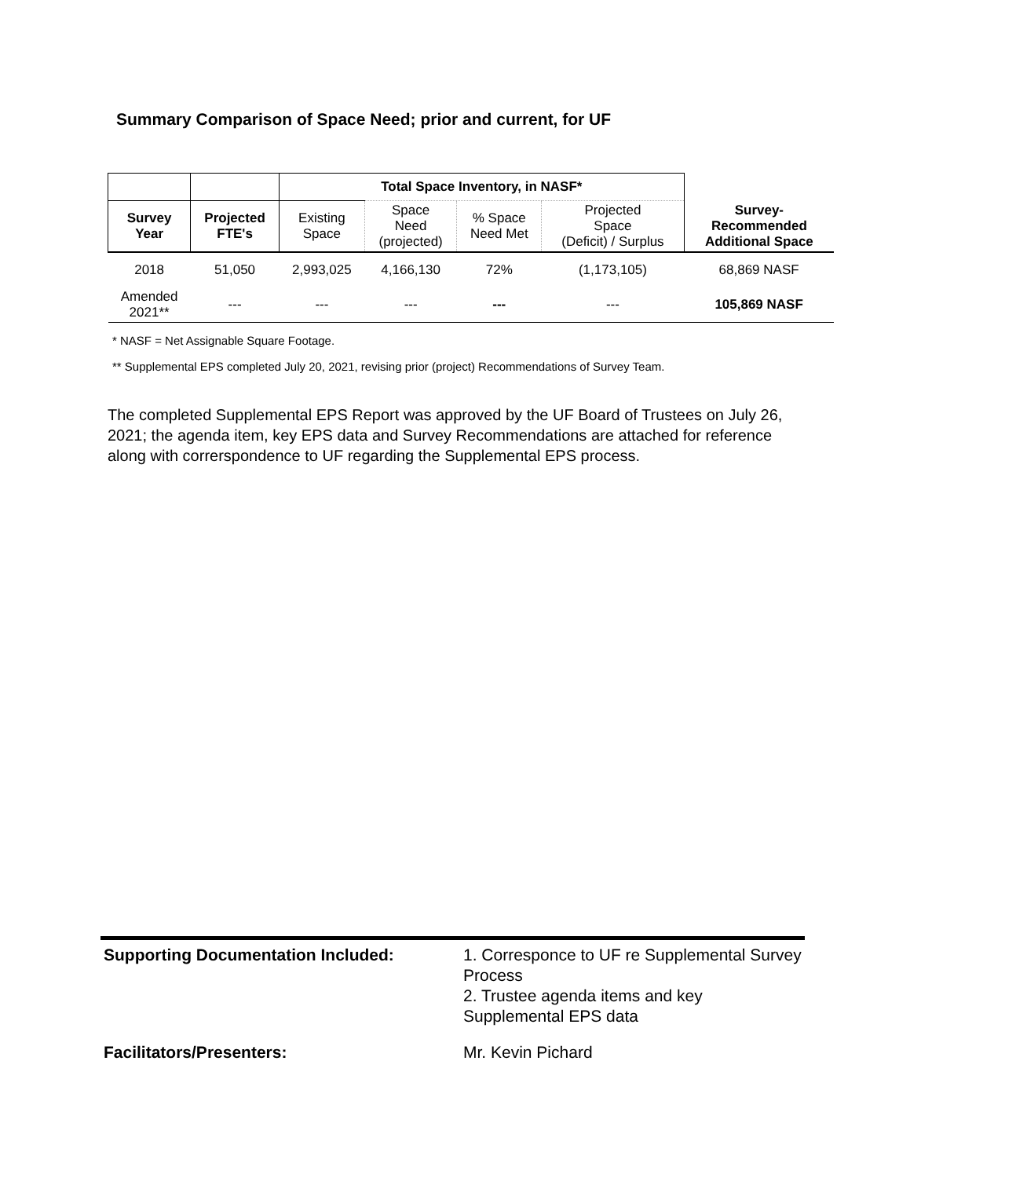Summary Comparison of Space Need; prior and current, for UF
| | | Total Space Inventory, in NASF* | | | | |
| Survey Year | Projected FTE's | Existing Space | Space Need (projected) | % Space Need Met | Projected Space (Deficit) / Surplus | Survey- Recommended Additional Space |
| 2018 | 51,050 | 2,993,025 | 4,166,130 | 72% | (1,173,105) | 68,869 NASF |
| Amended 2021** | --- | --- | --- | --- | --- | 105,869 NASF |
* NASF = Net Assignable Square Footage.
** Supplemental EPS completed July 20, 2021, revising prior (project) Recommendations of Survey Team.
The completed Supplemental EPS Report was approved by the UF Board of Trustees on July 26, 2021; the agenda item, key EPS data and Survey Recommendations are attached for reference along with correrspondence to UF regarding the Supplemental EPS process.
| Supporting Documentation Included: | 1. Corresponce to UF re Supplemental Survey Process 2. Trustee agenda items and key Supplemental EPS data |
| Facilitators/Presenters: | Mr. Kevin Pichard |